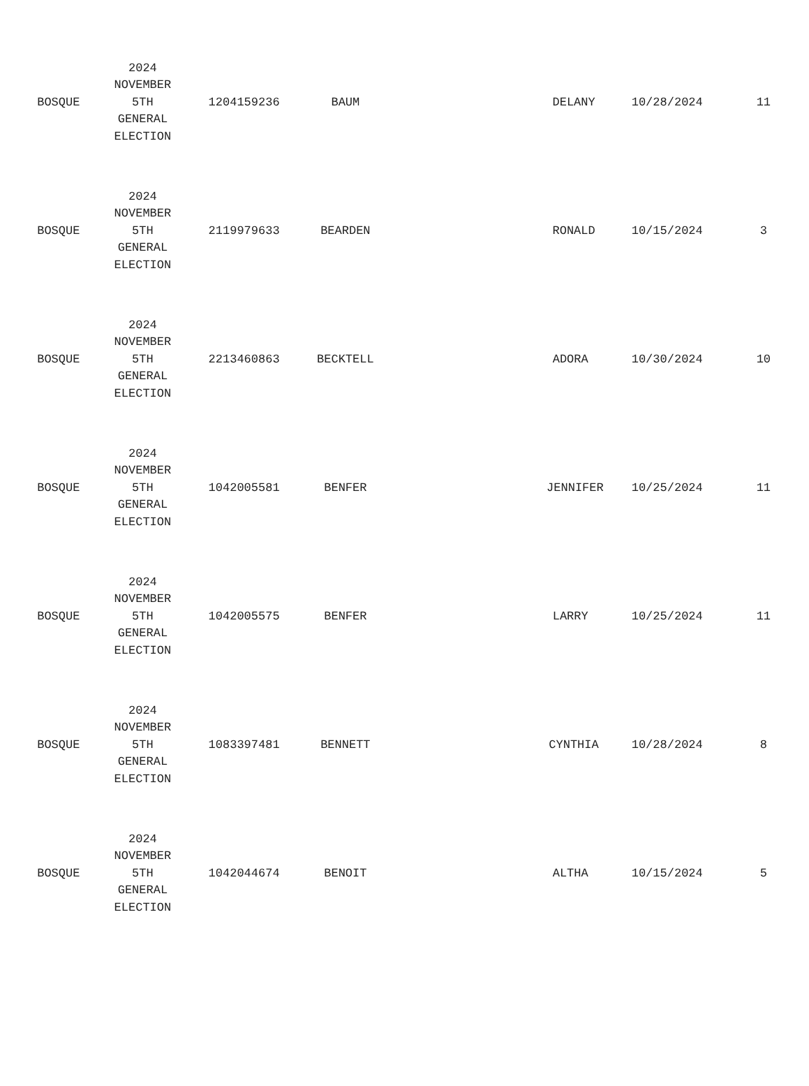| BOSQUE | 2024 NOVEMBER 5TH GENERAL ELECTION | 1204159236 | BAUM | DELANY | 10/28/2024 | 11 |
| BOSQUE | 2024 NOVEMBER 5TH GENERAL ELECTION | 2119979633 | BEARDEN | RONALD | 10/15/2024 | 3 |
| BOSQUE | 2024 NOVEMBER 5TH GENERAL ELECTION | 2213460863 | BECKTELL | ADORA | 10/30/2024 | 10 |
| BOSQUE | 2024 NOVEMBER 5TH GENERAL ELECTION | 1042005581 | BENFER | JENNIFER | 10/25/2024 | 11 |
| BOSQUE | 2024 NOVEMBER 5TH GENERAL ELECTION | 1042005575 | BENFER | LARRY | 10/25/2024 | 11 |
| BOSQUE | 2024 NOVEMBER 5TH GENERAL ELECTION | 1083397481 | BENNETT | CYNTHIA | 10/28/2024 | 8 |
| BOSQUE | 2024 NOVEMBER 5TH GENERAL ELECTION | 1042044674 | BENOIT | ALTHA | 10/15/2024 | 5 |